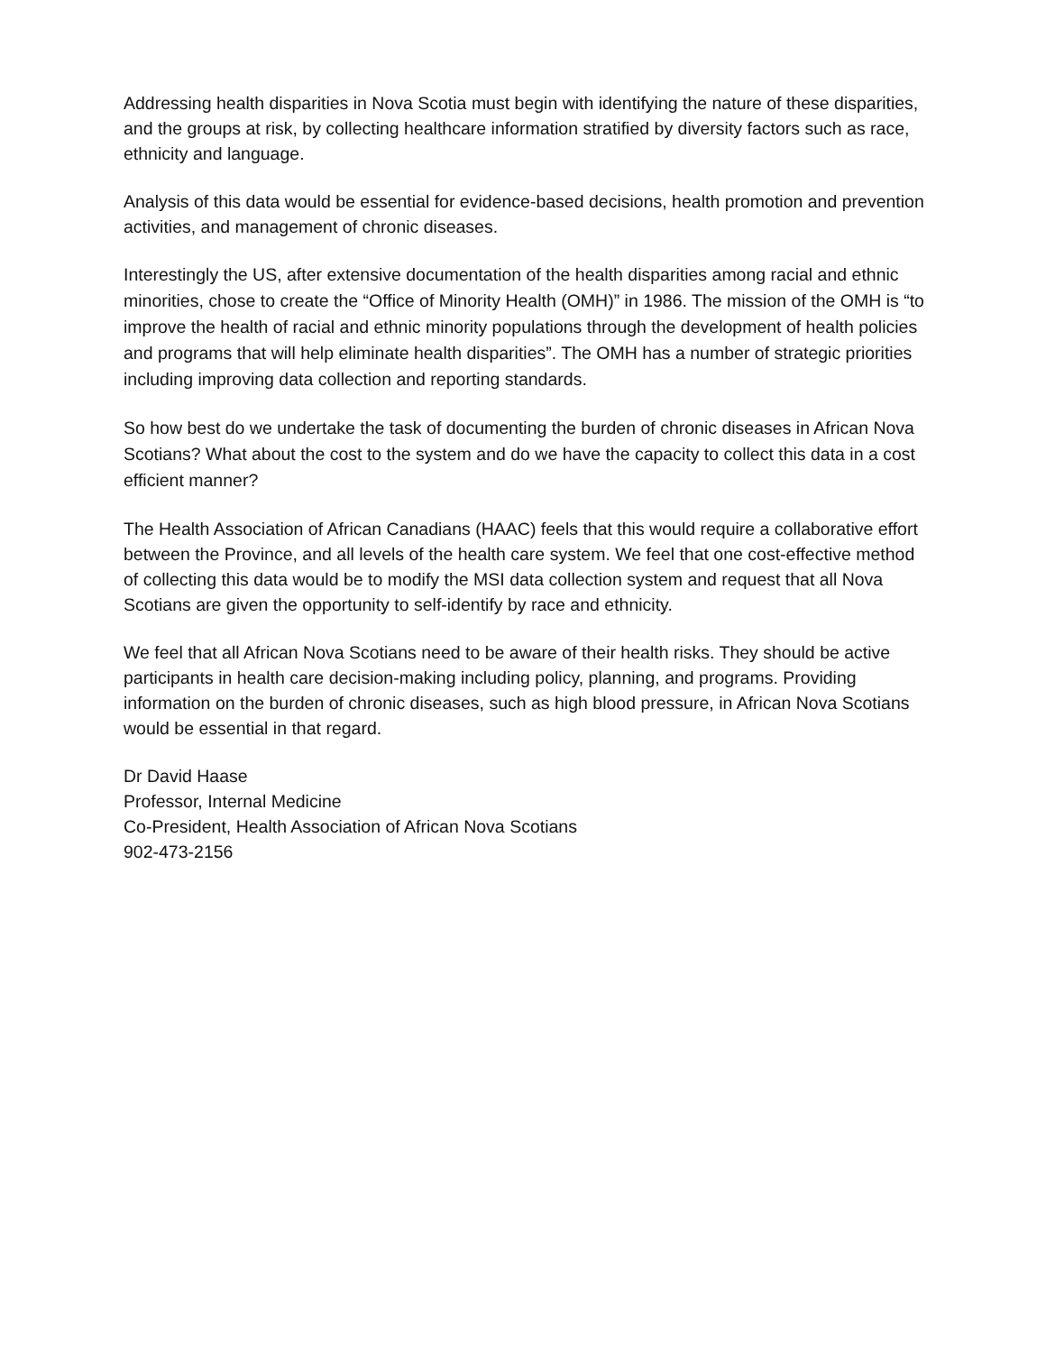Addressing health disparities in Nova Scotia must begin with identifying the nature of these disparities, and the groups at risk, by collecting healthcare information stratified by diversity factors such as race, ethnicity and language.
Analysis of this data would be essential for evidence-based decisions, health promotion and prevention activities, and management of chronic diseases.
Interestingly the US, after extensive documentation of the health disparities among racial and ethnic minorities, chose to create the “Office of Minority Health (OMH)” in 1986. The mission of the OMH is “to improve the health of racial and ethnic minority populations through the development of health policies and programs that will help eliminate health disparities”. The OMH has a number of strategic priorities including improving data collection and reporting standards.
So how best do we undertake the task of documenting the burden of chronic diseases in African Nova Scotians? What about the cost to the system and do we have the capacity to collect this data in a cost efficient manner?
The Health Association of African Canadians (HAAC) feels that this would require a collaborative effort between the Province, and all levels of the health care system. We feel that one cost-effective method of collecting this data would be to modify the MSI data collection system and request that all Nova Scotians are given the opportunity to self-identify by race and ethnicity.
We feel that all African Nova Scotians need to be aware of their health risks. They should be active participants in health care decision-making including policy, planning, and programs. Providing information on the burden of chronic diseases, such as high blood pressure, in African Nova Scotians would be essential in that regard.
Dr David Haase
Professor, Internal Medicine
Co-President, Health Association of African Nova Scotians
902-473-2156